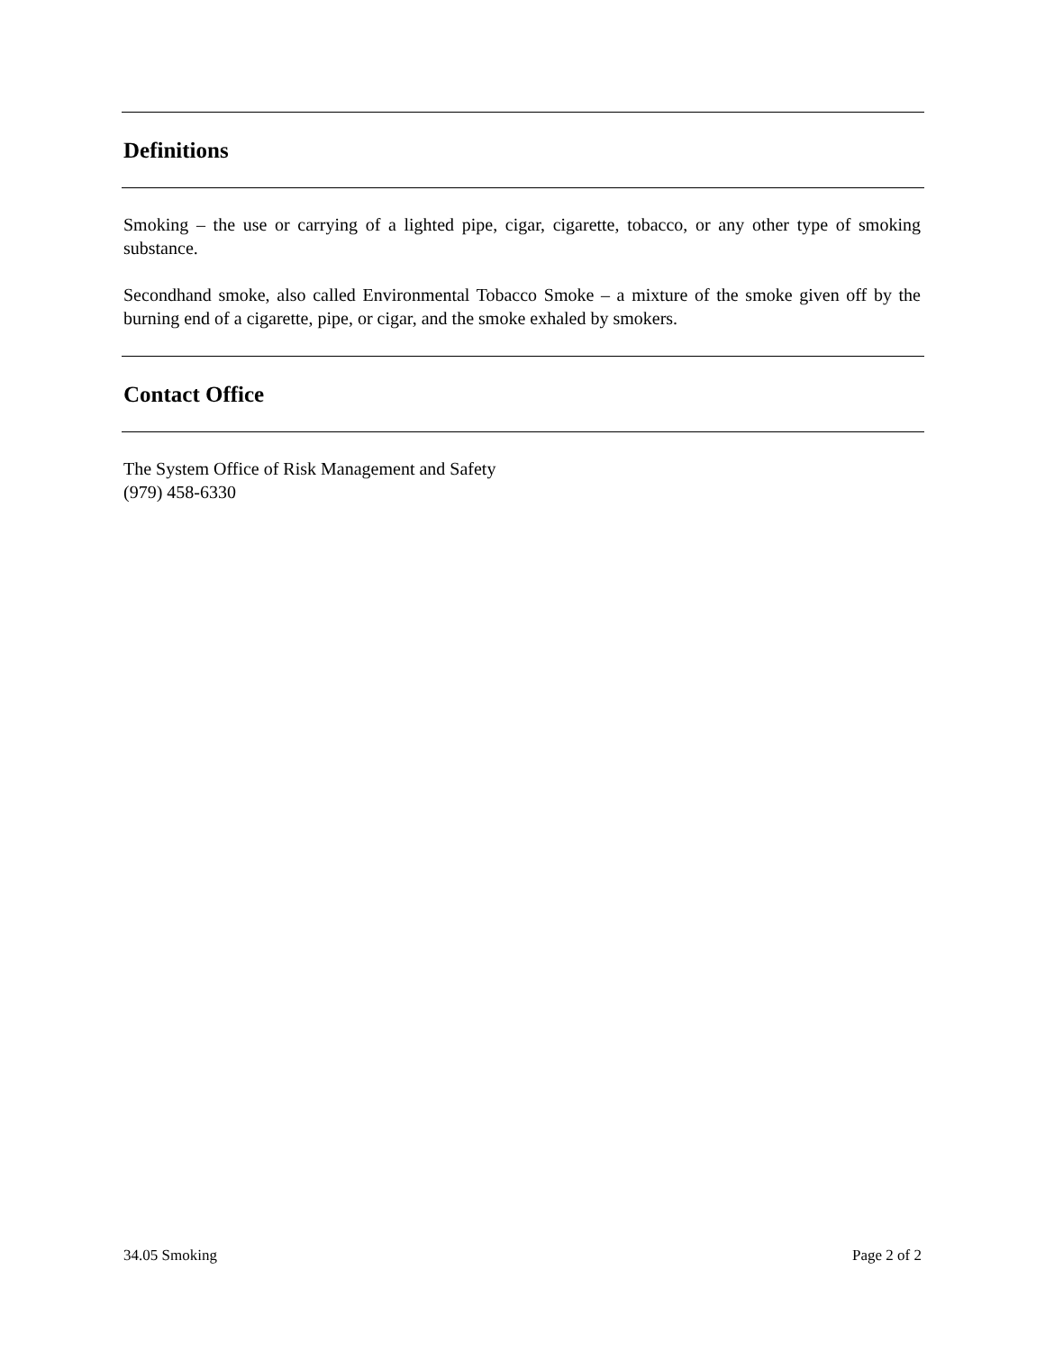Definitions
Smoking – the use or carrying of a lighted pipe, cigar, cigarette, tobacco, or any other type of smoking substance.
Secondhand smoke, also called Environmental Tobacco Smoke – a mixture of the smoke given off by the burning end of a cigarette, pipe, or cigar, and the smoke exhaled by smokers.
Contact Office
The System Office of Risk Management and Safety
(979) 458-6330
34.05 Smoking Page 2 of 2